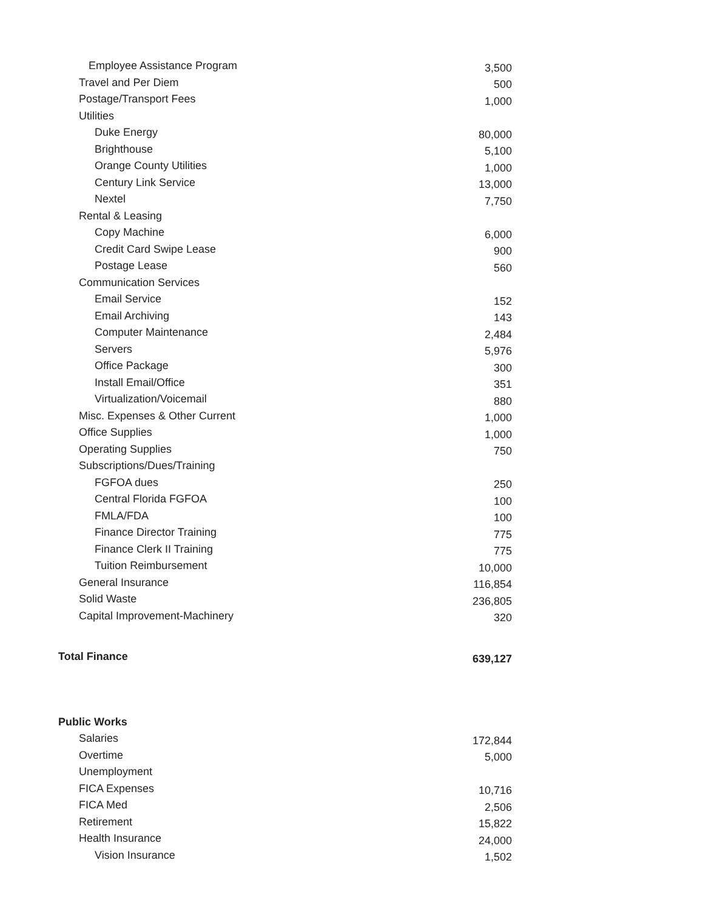| Employee Assistance Program | 3,500 |
| Travel and Per Diem | 500 |
| Postage/Transport Fees | 1,000 |
| Utilities | |
| Duke Energy | 80,000 |
| Brighthouse | 5,100 |
| Orange County Utilities | 1,000 |
| Century Link Service | 13,000 |
| Nextel | 7,750 |
| Rental & Leasing | |
| Copy Machine | 6,000 |
| Credit Card Swipe Lease | 900 |
| Postage Lease | 560 |
| Communication Services | |
| Email Service | 152 |
| Email Archiving | 143 |
| Computer Maintenance | 2,484 |
| Servers | 5,976 |
| Office Package | 300 |
| Install Email/Office | 351 |
| Virtualization/Voicemail | 880 |
| Misc. Expenses & Other Current | 1,000 |
| Office Supplies | 1,000 |
| Operating Supplies | 750 |
| Subscriptions/Dues/Training | |
| FGFOA dues | 250 |
| Central Florida FGFOA | 100 |
| FMLA/FDA | 100 |
| Finance Director Training | 775 |
| Finance Clerk II Training | 775 |
| Tuition Reimbursement | 10,000 |
| General Insurance | 116,854 |
| Solid Waste | 236,805 |
| Capital Improvement-Machinery | 320 |
| Total Finance | 639,127 |
| Public Works | |
| Salaries | 172,844 |
| Overtime | 5,000 |
| Unemployment | |
| FICA Expenses | 10,716 |
| FICA Med | 2,506 |
| Retirement | 15,822 |
| Health Insurance | 24,000 |
| Vision Insurance | 1,502 |